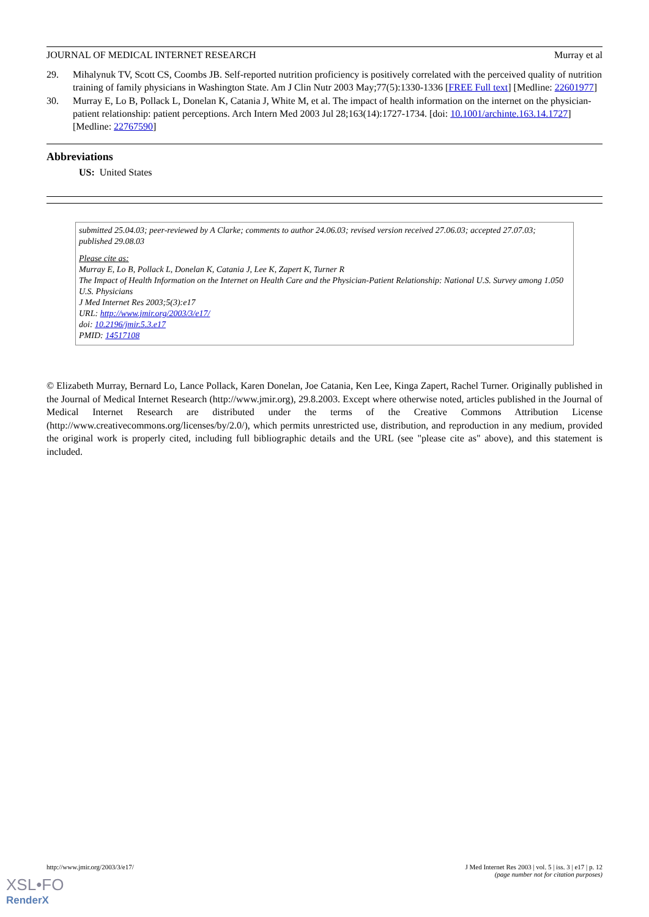JOURNAL OF MEDICAL INTERNET RESEARCH Murray et al
29. Mihalynuk TV, Scott CS, Coombs JB. Self-reported nutrition proficiency is positively correlated with the perceived quality of nutrition training of family physicians in Washington State. Am J Clin Nutr 2003 May;77(5):1330-1336 [FREE Full text] [Medline: 22601977]
30. Murray E, Lo B, Pollack L, Donelan K, Catania J, White M, et al. The impact of health information on the internet on the physician-patient relationship: patient perceptions. Arch Intern Med 2003 Jul 28;163(14):1727-1734. [doi: 10.1001/archinte.163.14.1727] [Medline: 22767590]
Abbreviations
US: United States
submitted 25.04.03; peer-reviewed by A Clarke; comments to author 24.06.03; revised version received 27.06.03; accepted 27.07.03; published 29.08.03
Please cite as:
Murray E, Lo B, Pollack L, Donelan K, Catania J, Lee K, Zapert K, Turner R
The Impact of Health Information on the Internet on Health Care and the Physician-Patient Relationship: National U.S. Survey among 1.050 U.S. Physicians
J Med Internet Res 2003;5(3):e17
URL: http://www.jmir.org/2003/3/e17/
doi: 10.2196/jmir.5.3.e17
PMID: 14517108
© Elizabeth Murray, Bernard Lo, Lance Pollack, Karen Donelan, Joe Catania, Ken Lee, Kinga Zapert, Rachel Turner. Originally published in the Journal of Medical Internet Research (http://www.jmir.org), 29.8.2003. Except where otherwise noted, articles published in the Journal of Medical Internet Research are distributed under the terms of the Creative Commons Attribution License (http://www.creativecommons.org/licenses/by/2.0/), which permits unrestricted use, distribution, and reproduction in any medium, provided the original work is properly cited, including full bibliographic details and the URL (see "please cite as" above), and this statement is included.
http://www.jmir.org/2003/3/e17/ J Med Internet Res 2003 | vol. 5 | iss. 3 | e17 | p. 12
(page number not for citation purposes)
XSL•FO
RenderX